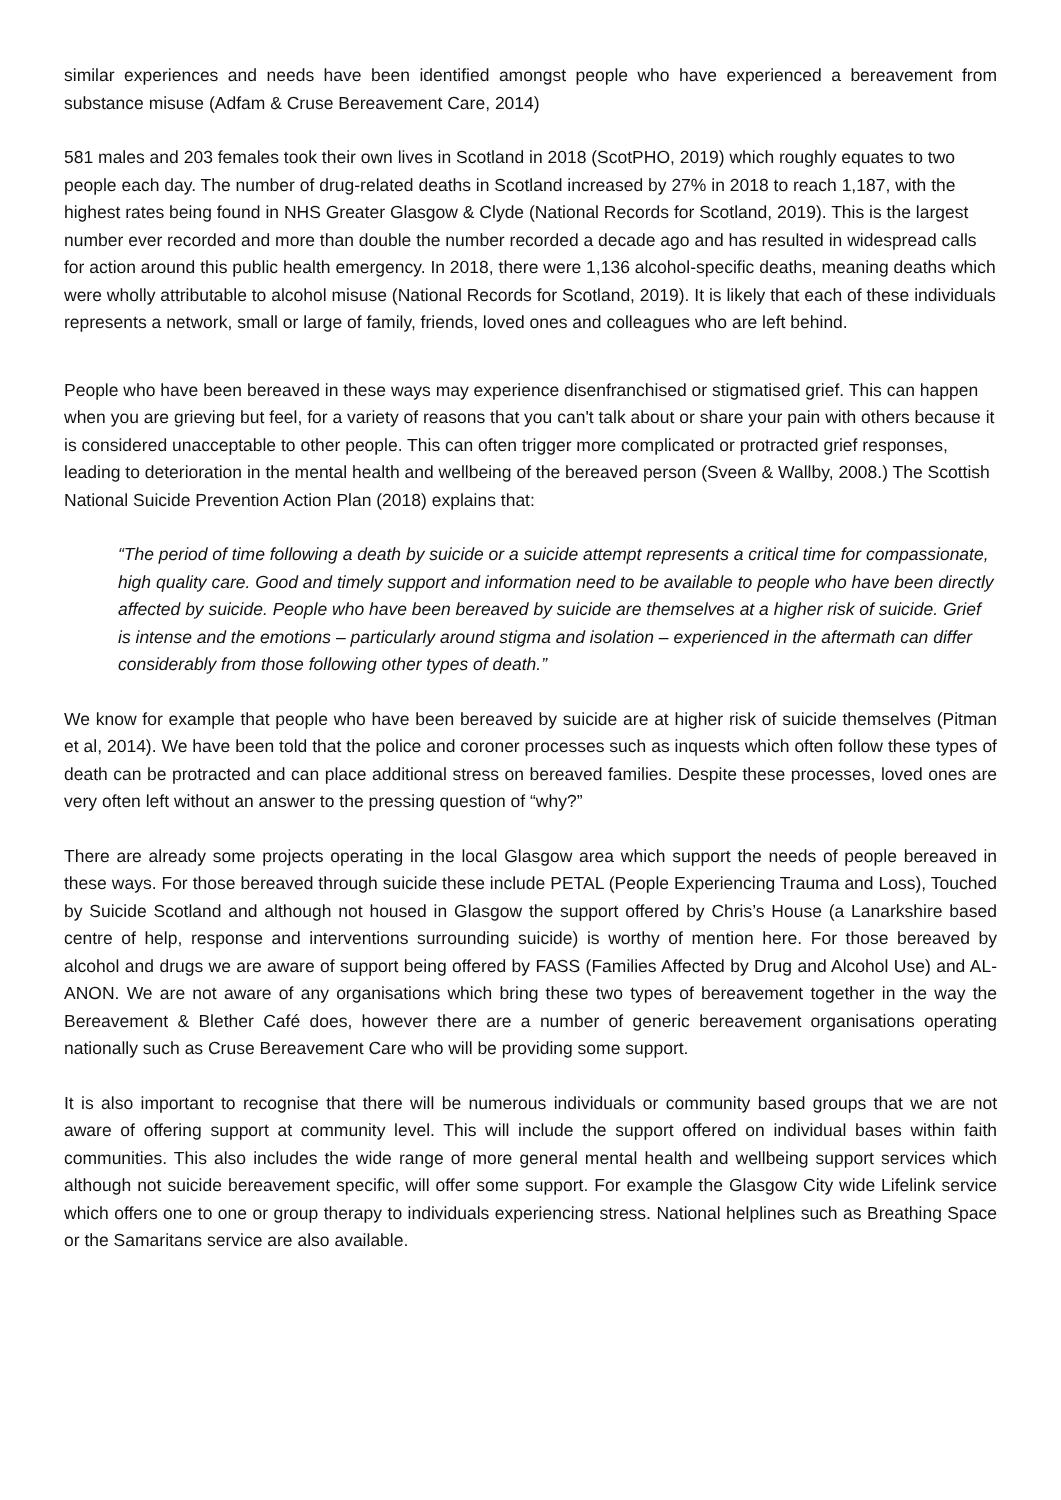similar experiences and needs have been identified amongst people who have experienced a bereavement from substance misuse (Adfam & Cruse Bereavement Care, 2014)
581 males and 203 females took their own lives in Scotland in 2018 (ScotPHO, 2019) which roughly equates to two people each day. The number of drug-related deaths in Scotland increased by 27% in 2018 to reach 1,187, with the highest rates being found in NHS Greater Glasgow & Clyde (National Records for Scotland, 2019). This is the largest number ever recorded and more than double the number recorded a decade ago and has resulted in widespread calls for action around this public health emergency. In 2018, there were 1,136 alcohol-specific deaths, meaning deaths which were wholly attributable to alcohol misuse (National Records for Scotland, 2019). It is likely that each of these individuals represents a network, small or large of family, friends, loved ones and colleagues who are left behind.
People who have been bereaved in these ways may experience disenfranchised or stigmatised grief. This can happen when you are grieving but feel, for a variety of reasons that you can't talk about or share your pain with others because it is considered unacceptable to other people. This can often trigger more complicated or protracted grief responses, leading to deterioration in the mental health and wellbeing of the bereaved person (Sveen & Wallby, 2008.) The Scottish National Suicide Prevention Action Plan (2018) explains that:
“The period of time following a death by suicide or a suicide attempt represents a critical time for compassionate, high quality care. Good and timely support and information need to be available to people who have been directly affected by suicide. People who have been bereaved by suicide are themselves at a higher risk of suicide. Grief is intense and the emotions – particularly around stigma and isolation – experienced in the aftermath can differ considerably from those following other types of death.”
We know for example that people who have been bereaved by suicide are at higher risk of suicide themselves (Pitman et al, 2014). We have been told that the police and coroner processes such as inquests which often follow these types of death can be protracted and can place additional stress on bereaved families. Despite these processes, loved ones are very often left without an answer to the pressing question of “why?”
There are already some projects operating in the local Glasgow area which support the needs of people bereaved in these ways. For those bereaved through suicide these include PETAL (People Experiencing Trauma and Loss), Touched by Suicide Scotland and although not housed in Glasgow the support offered by Chris’s House (a Lanarkshire based centre of help, response and interventions surrounding suicide) is worthy of mention here. For those bereaved by alcohol and drugs we are aware of support being offered by FASS (Families Affected by Drug and Alcohol Use) and AL-ANON. We are not aware of any organisations which bring these two types of bereavement together in the way the Bereavement & Blether Café does, however there are a number of generic bereavement organisations operating nationally such as Cruse Bereavement Care who will be providing some support.
It is also important to recognise that there will be numerous individuals or community based groups that we are not aware of offering support at community level. This will include the support offered on individual bases within faith communities. This also includes the wide range of more general mental health and wellbeing support services which although not suicide bereavement specific, will offer some support. For example the Glasgow City wide Lifelink service which offers one to one or group therapy to individuals experiencing stress. National helplines such as Breathing Space or the Samaritans service are also available.